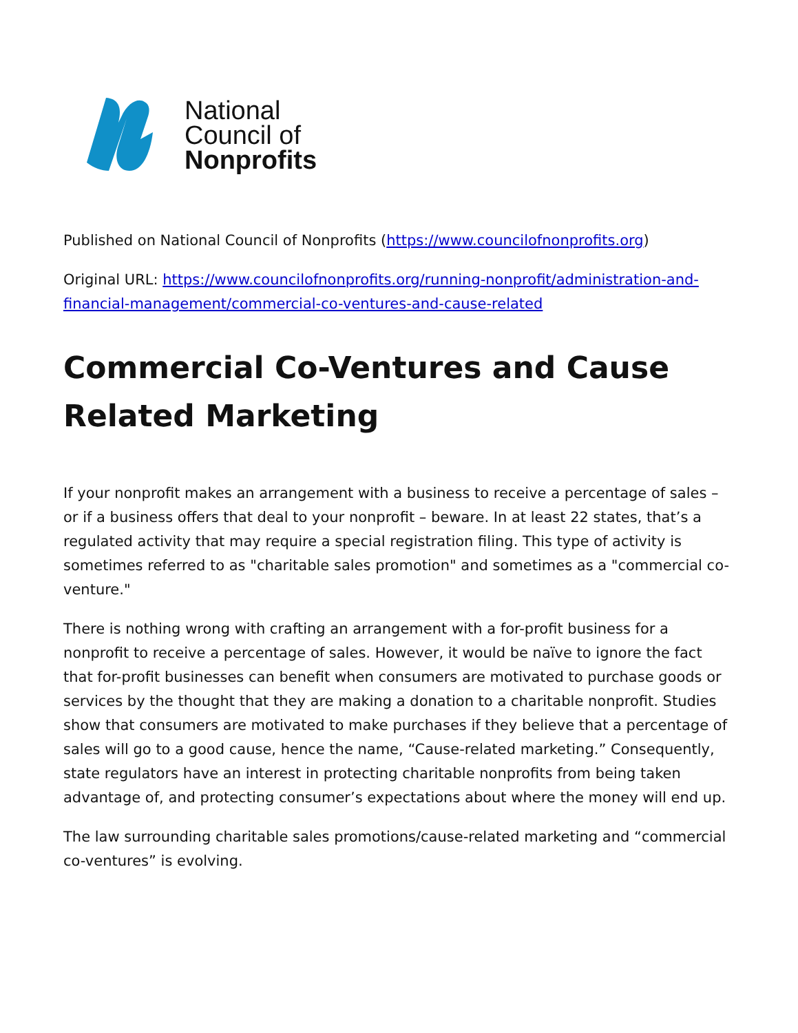National
Council of
Nonprofits
Published on National Council of Nonprofits (https://www.councilofnonprofits.org)
Original URL: https://www.councilofnonprofits.org/running-nonprofit/administration-and-financial-management/commercial-co-ventures-and-cause-related
Commercial Co-Ventures and Cause Related Marketing
If your nonprofit makes an arrangement with a business to receive a percentage of sales – or if a business offers that deal to your nonprofit – beware. In at least 22 states, that’s a regulated activity that may require a special registration filing. This type of activity is sometimes referred to as "charitable sales promotion" and sometimes as a "commercial co-venture."
There is nothing wrong with crafting an arrangement with a for-profit business for a nonprofit to receive a percentage of sales. However, it would be naïve to ignore the fact that for-profit businesses can benefit when consumers are motivated to purchase goods or services by the thought that they are making a donation to a charitable nonprofit. Studies show that consumers are motivated to make purchases if they believe that a percentage of sales will go to a good cause, hence the name, “Cause-related marketing.” Consequently, state regulators have an interest in protecting charitable nonprofits from being taken advantage of, and protecting consumer’s expectations about where the money will end up.
The law surrounding charitable sales promotions/cause-related marketing and “commercial co-ventures” is evolving.